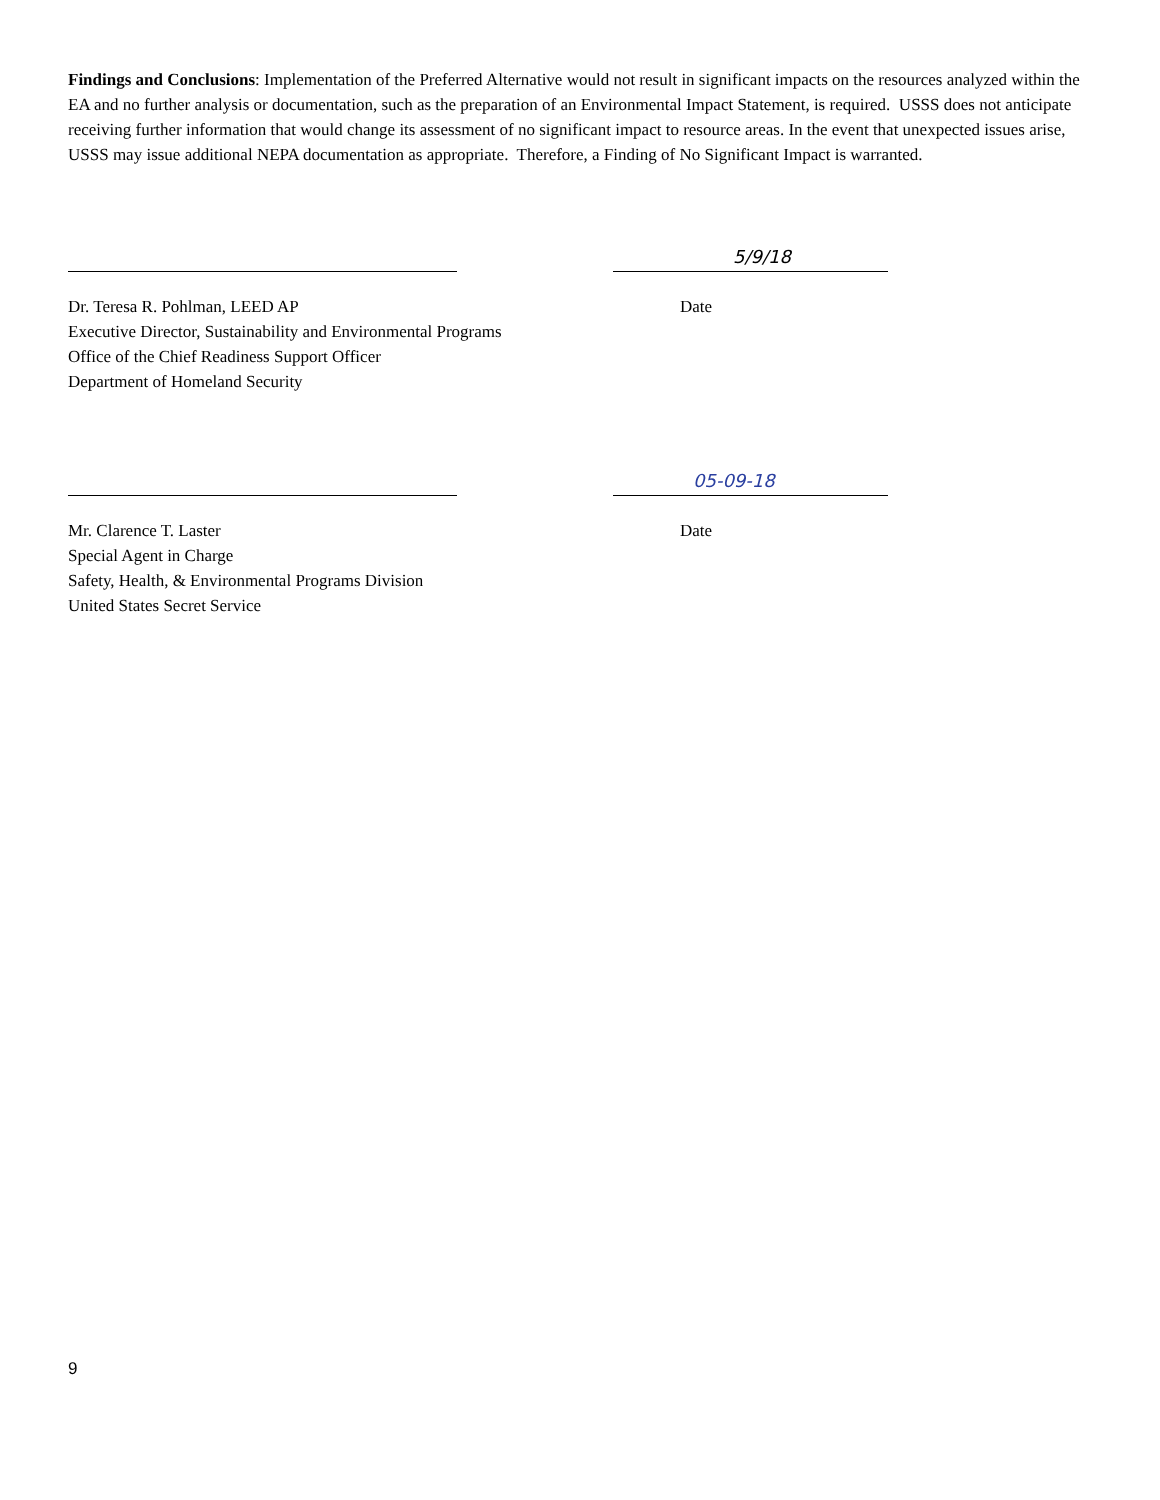Findings and Conclusions: Implementation of the Preferred Alternative would not result in significant impacts on the resources analyzed within the EA and no further analysis or documentation, such as the preparation of an Environmental Impact Statement, is required. USSS does not anticipate receiving further information that would change its assessment of no significant impact to resource areas. In the event that unexpected issues arise, USSS may issue additional NEPA documentation as appropriate. Therefore, a Finding of No Significant Impact is warranted.
5/9/18
Dr. Teresa R. Pohlman, LEED AP
Executive Director, Sustainability and Environmental Programs
Office of the Chief Readiness Support Officer
Department of Homeland Security
Date
05-09-18
Mr. Clarence T. Laster
Special Agent in Charge
Safety, Health, & Environmental Programs Division
United States Secret Service
Date
9